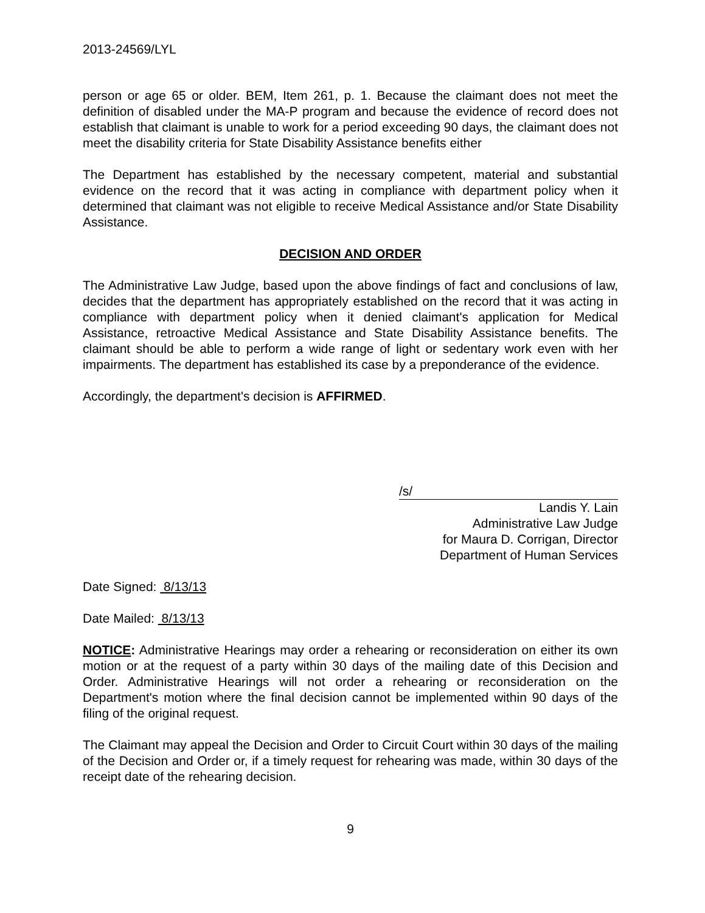2013-24569/LYL
person or age 65 or older. BEM, Item 261, p. 1. Because the claimant does not meet the definition of disabled under the MA-P program and because the evidence of record does not establish that claimant is unable to work for a period exceeding 90 days, the claimant does not meet the disability criteria for State Disability Assistance benefits either
The Department has established by the necessary competent, material and substantial evidence on the record that it was acting in compliance with department policy when it determined that claimant was not eligible to receive Medical Assistance and/or State Disability Assistance.
DECISION AND ORDER
The Administrative Law Judge, based upon the above findings of fact and conclusions of law, decides that the department has appropriately established on the record that it was acting in compliance with department policy when it denied claimant's application for Medical Assistance, retroactive Medical Assistance and State Disability Assistance benefits. The claimant should be able to perform a wide range of light or sedentary work even with her impairments. The department has established its case by a preponderance of the evidence.
Accordingly, the department's decision is AFFIRMED.
/s/
Landis Y. Lain
Administrative Law Judge
for Maura D. Corrigan, Director
Department of Human Services
Date Signed: 8/13/13
Date Mailed: 8/13/13
NOTICE: Administrative Hearings may order a rehearing or reconsideration on either its own motion or at the request of a party within 30 days of the mailing date of this Decision and Order. Administrative Hearings will not order a rehearing or reconsideration on the Department's motion where the final decision cannot be implemented within 90 days of the filing of the original request.
The Claimant may appeal the Decision and Order to Circuit Court within 30 days of the mailing of the Decision and Order or, if a timely request for rehearing was made, within 30 days of the receipt date of the rehearing decision.
9